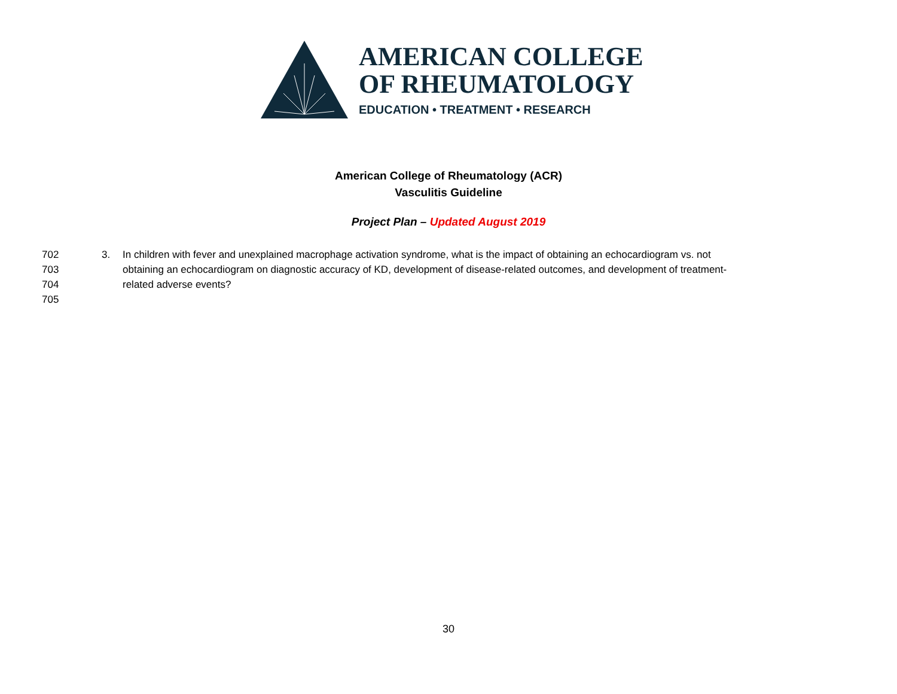AMERICAN COLLEGE
OF RHEUMATOLOGY
EDUCATION • TREATMENT • RESEARCH
American College of Rheumatology (ACR)
Vasculitis Guideline
Project Plan – Updated August 2019
702 3. In children with fever and unexplained macrophage activation syndrome, what is the impact of obtaining an echocardiogram vs. not
703 obtaining an echocardiogram on diagnostic accuracy of KD, development of disease-related outcomes, and development of treatment-
704 related adverse events?
705
30